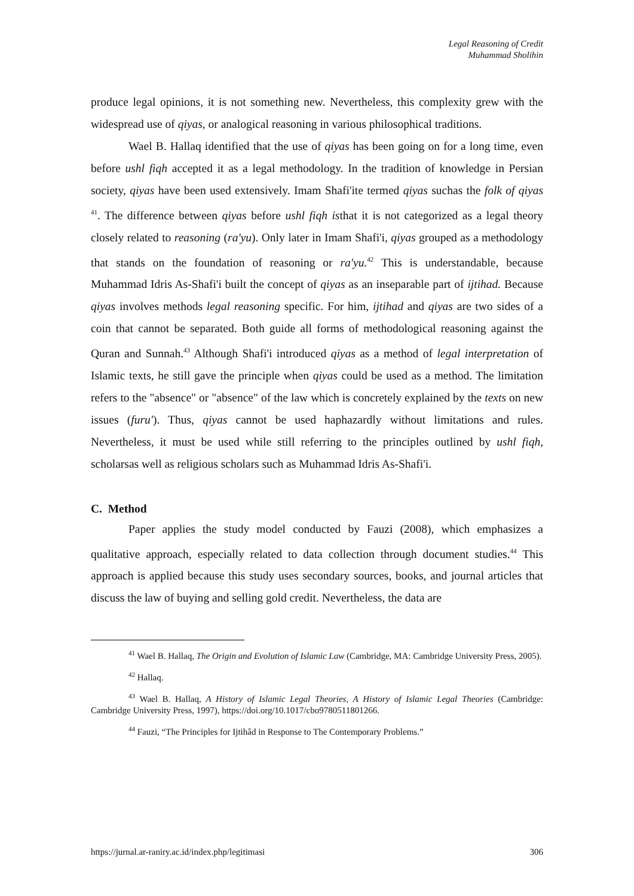Legal Reasoning of Credit
Muhammad Sholihin
produce legal opinions, it is not something new. Nevertheless, this complexity grew with the widespread use of qiyas, or analogical reasoning in various philosophical traditions.
Wael B. Hallaq identified that the use of qiyas has been going on for a long time, even before ushl fiqh accepted it as a legal methodology. In the tradition of knowledge in Persian society, qiyas have been used extensively. Imam Shafi'ite termed qiyas suchas the folk of qiyas <sup>41</sup>. The difference between qiyas before ushl fiqh isthat it is not categorized as a legal theory closely related to reasoning (ra'yu). Only later in Imam Shafi'i, qiyas grouped as a methodology that stands on the foundation of reasoning or ra'yu.<sup>42</sup> This is understandable, because Muhammad Idris As-Shafi'i built the concept of qiyas as an inseparable part of ijtihad. Because qiyas involves methods legal reasoning specific. For him, ijtihad and qiyas are two sides of a coin that cannot be separated. Both guide all forms of methodological reasoning against the Quran and Sunnah.<sup>43</sup> Although Shafi'i introduced qiyas as a method of legal interpretation of Islamic texts, he still gave the principle when qiyas could be used as a method. The limitation refers to the "absence" or "absence" of the law which is concretely explained by the texts on new issues (furu'). Thus, qiyas cannot be used haphazardly without limitations and rules. Nevertheless, it must be used while still referring to the principles outlined by ushl fiqh, scholarsas well as religious scholars such as Muhammad Idris As-Shafi'i.
C. Method
Paper applies the study model conducted by Fauzi (2008), which emphasizes a qualitative approach, especially related to data collection through document studies.<sup>44</sup> This approach is applied because this study uses secondary sources, books, and journal articles that discuss the law of buying and selling gold credit. Nevertheless, the data are
<sup>41</sup> Wael B. Hallaq, The Origin and Evolution of Islamic Law (Cambridge, MA: Cambridge University Press, 2005).
<sup>42</sup> Hallaq.
<sup>43</sup> Wael B. Hallaq, A History of Islamic Legal Theories, A History of Islamic Legal Theories (Cambridge: Cambridge University Press, 1997), https://doi.org/10.1017/cbo9780511801266.
<sup>44</sup> Fauzi, “The Principles for Ijtihâd in Response to The Contemporary Problems.”
https://jurnal.ar-raniry.ac.id/index.php/legitimasi 306